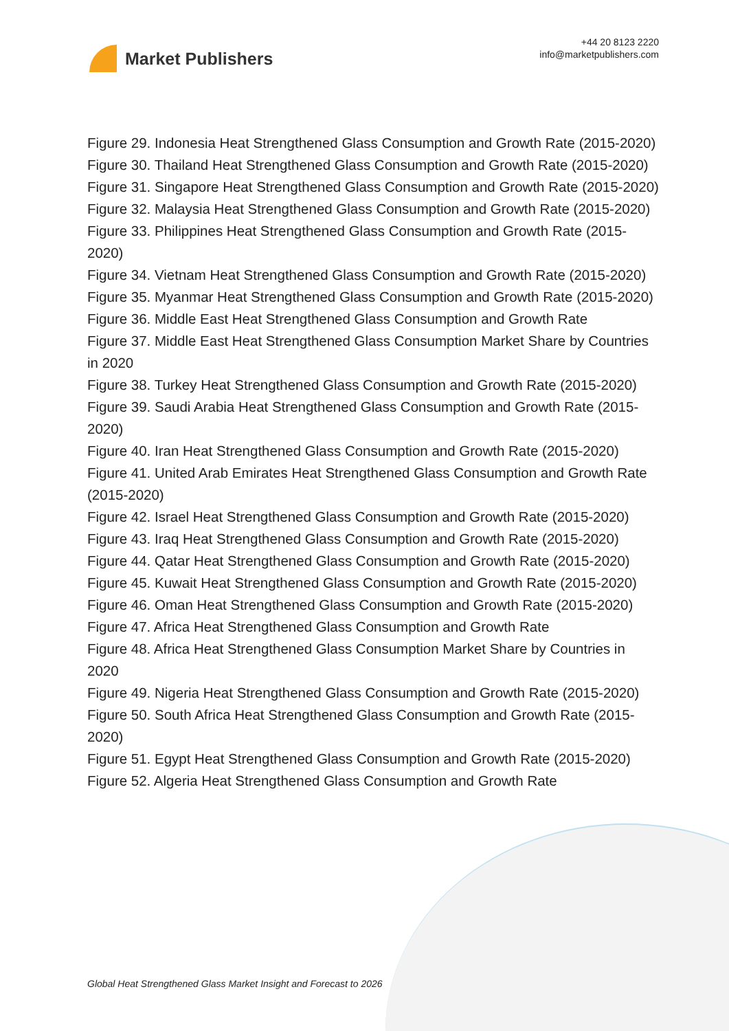Market Publishers
+44 20 8123 2220
info@marketpublishers.com
Figure 29. Indonesia Heat Strengthened Glass Consumption and Growth Rate (2015-2020)
Figure 30. Thailand Heat Strengthened Glass Consumption and Growth Rate (2015-2020)
Figure 31. Singapore Heat Strengthened Glass Consumption and Growth Rate (2015-2020)
Figure 32. Malaysia Heat Strengthened Glass Consumption and Growth Rate (2015-2020)
Figure 33. Philippines Heat Strengthened Glass Consumption and Growth Rate (2015-2020)
Figure 34. Vietnam Heat Strengthened Glass Consumption and Growth Rate (2015-2020)
Figure 35. Myanmar Heat Strengthened Glass Consumption and Growth Rate (2015-2020)
Figure 36. Middle East Heat Strengthened Glass Consumption and Growth Rate
Figure 37. Middle East Heat Strengthened Glass Consumption Market Share by Countries in 2020
Figure 38. Turkey Heat Strengthened Glass Consumption and Growth Rate (2015-2020)
Figure 39. Saudi Arabia Heat Strengthened Glass Consumption and Growth Rate (2015-2020)
Figure 40. Iran Heat Strengthened Glass Consumption and Growth Rate (2015-2020)
Figure 41. United Arab Emirates Heat Strengthened Glass Consumption and Growth Rate (2015-2020)
Figure 42. Israel Heat Strengthened Glass Consumption and Growth Rate (2015-2020)
Figure 43. Iraq Heat Strengthened Glass Consumption and Growth Rate (2015-2020)
Figure 44. Qatar Heat Strengthened Glass Consumption and Growth Rate (2015-2020)
Figure 45. Kuwait Heat Strengthened Glass Consumption and Growth Rate (2015-2020)
Figure 46. Oman Heat Strengthened Glass Consumption and Growth Rate (2015-2020)
Figure 47. Africa Heat Strengthened Glass Consumption and Growth Rate
Figure 48. Africa Heat Strengthened Glass Consumption Market Share by Countries in 2020
Figure 49. Nigeria Heat Strengthened Glass Consumption and Growth Rate (2015-2020)
Figure 50. South Africa Heat Strengthened Glass Consumption and Growth Rate (2015-2020)
Figure 51. Egypt Heat Strengthened Glass Consumption and Growth Rate (2015-2020)
Figure 52. Algeria Heat Strengthened Glass Consumption and Growth Rate
Global Heat Strengthened Glass Market Insight and Forecast to 2026